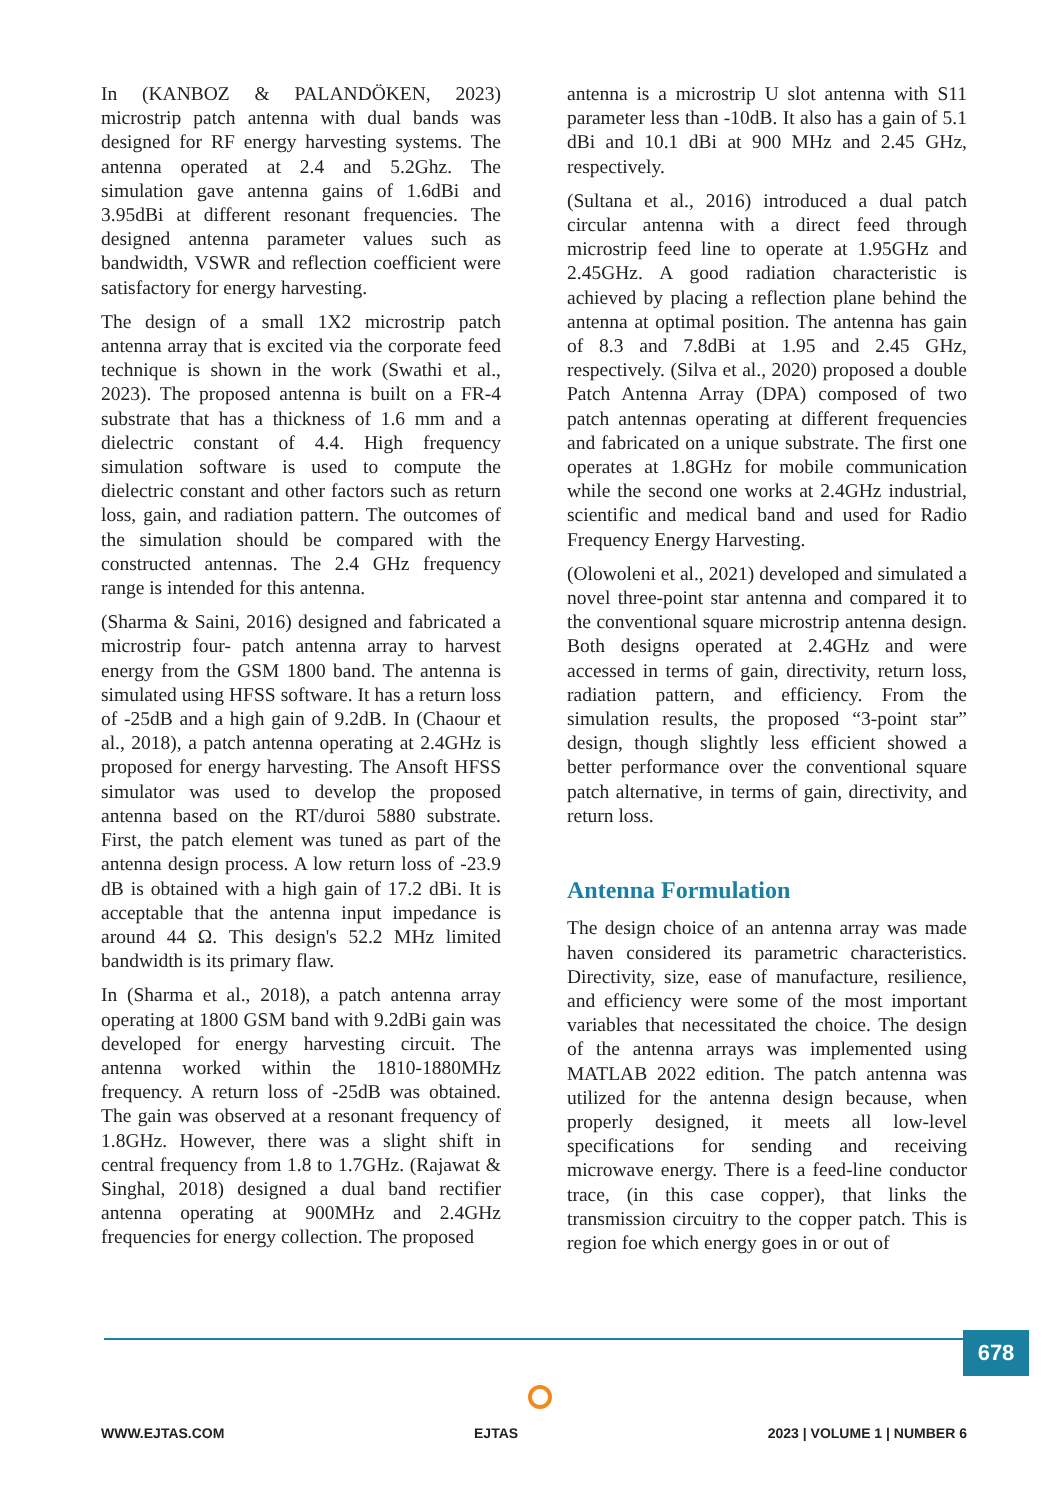In (KANBOZ & PALANDÖKEN, 2023) microstrip patch antenna with dual bands was designed for RF energy harvesting systems. The antenna operated at 2.4 and 5.2Ghz. The simulation gave antenna gains of 1.6dBi and 3.95dBi at different resonant frequencies. The designed antenna parameter values such as bandwidth, VSWR and reflection coefficient were satisfactory for energy harvesting.
The design of a small 1X2 microstrip patch antenna array that is excited via the corporate feed technique is shown in the work (Swathi et al., 2023). The proposed antenna is built on a FR-4 substrate that has a thickness of 1.6 mm and a dielectric constant of 4.4. High frequency simulation software is used to compute the dielectric constant and other factors such as return loss, gain, and radiation pattern. The outcomes of the simulation should be compared with the constructed antennas. The 2.4 GHz frequency range is intended for this antenna.
(Sharma & Saini, 2016) designed and fabricated a microstrip four- patch antenna array to harvest energy from the GSM 1800 band. The antenna is simulated using HFSS software. It has a return loss of -25dB and a high gain of 9.2dB. In (Chaour et al., 2018), a patch antenna operating at 2.4GHz is proposed for energy harvesting. The Ansoft HFSS simulator was used to develop the proposed antenna based on the RT/duroi 5880 substrate. First, the patch element was tuned as part of the antenna design process. A low return loss of -23.9 dB is obtained with a high gain of 17.2 dBi. It is acceptable that the antenna input impedance is around 44 Ω. This design's 52.2 MHz limited bandwidth is its primary flaw.
In (Sharma et al., 2018), a patch antenna array operating at 1800 GSM band with 9.2dBi gain was developed for energy harvesting circuit. The antenna worked within the 1810-1880MHz frequency. A return loss of -25dB was obtained. The gain was observed at a resonant frequency of 1.8GHz. However, there was a slight shift in central frequency from 1.8 to 1.7GHz. (Rajawat & Singhal, 2018) designed a dual band rectifier antenna operating at 900MHz and 2.4GHz frequencies for energy collection. The proposed
antenna is a microstrip U slot antenna with S11 parameter less than -10dB. It also has a gain of 5.1 dBi and 10.1 dBi at 900 MHz and 2.45 GHz, respectively.
(Sultana et al., 2016) introduced a dual patch circular antenna with a direct feed through microstrip feed line to operate at 1.95GHz and 2.45GHz. A good radiation characteristic is achieved by placing a reflection plane behind the antenna at optimal position. The antenna has gain of 8.3 and 7.8dBi at 1.95 and 2.45 GHz, respectively. (Silva et al., 2020) proposed a double Patch Antenna Array (DPA) composed of two patch antennas operating at different frequencies and fabricated on a unique substrate. The first one operates at 1.8GHz for mobile communication while the second one works at 2.4GHz industrial, scientific and medical band and used for Radio Frequency Energy Harvesting.
(Olowoleni et al., 2021) developed and simulated a novel three-point star antenna and compared it to the conventional square microstrip antenna design. Both designs operated at 2.4GHz and were accessed in terms of gain, directivity, return loss, radiation pattern, and efficiency. From the simulation results, the proposed “3-point star” design, though slightly less efficient showed a better performance over the conventional square patch alternative, in terms of gain, directivity, and return loss.
Antenna Formulation
The design choice of an antenna array was made haven considered its parametric characteristics. Directivity, size, ease of manufacture, resilience, and efficiency were some of the most important variables that necessitated the choice. The design of the antenna arrays was implemented using MATLAB 2022 edition. The patch antenna was utilized for the antenna design because, when properly designed, it meets all low-level specifications for sending and receiving microwave energy. There is a feed-line conductor trace, (in this case copper), that links the transmission circuitry to the copper patch. This is region foe which energy goes in or out of
678
WWW.EJTAS.COM EJTAS 2023 | VOLUME 1 | NUMBER 6